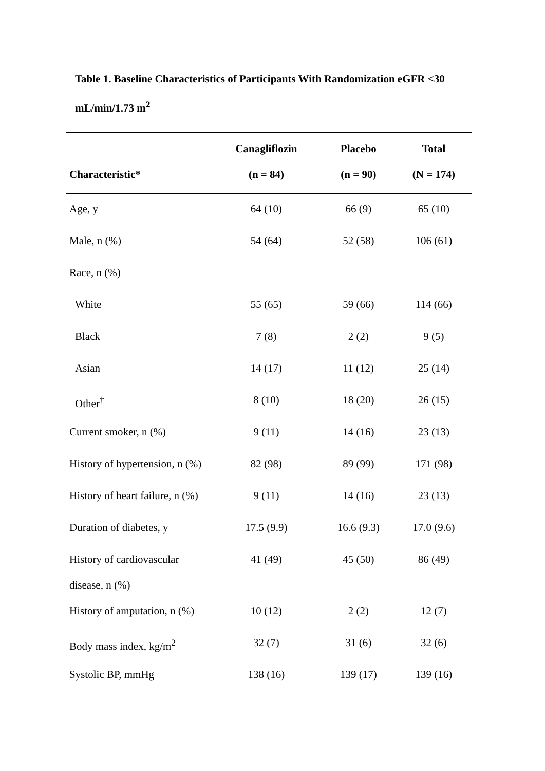Table 1. Baseline Characteristics of Participants With Randomization eGFR <30 mL/min/1.73 m<sup>2</sup>
| | Canagliflozin | Placebo | Total |
| --- | --- | --- | --- |
| Characteristic* | (n = 84) | (n = 90) | (N = 174) |
| Age, y | 64 (10) | 66 (9) | 65 (10) |
| Male, n (%) | 54 (64) | 52 (58) | 106 (61) |
| Race, n (%) | | | |
| White | 55 (65) | 59 (66) | 114 (66) |
| Black | 7 (8) | 2 (2) | 9 (5) |
| Asian | 14 (17) | 11 (12) | 25 (14) |
| Other<sup>†</sup> | 8 (10) | 18 (20) | 26 (15) |
| Current smoker, n (%) | 9 (11) | 14 (16) | 23 (13) |
| History of hypertension, n (%) | 82 (98) | 89 (99) | 171 (98) |
| History of heart failure, n (%) | 9 (11) | 14 (16) | 23 (13) |
| Duration of diabetes, y | 17.5 (9.9) | 16.6 (9.3) | 17.0 (9.6) |
| History of cardiovascular disease, n (%) | 41 (49) | 45 (50) | 86 (49) |
| History of amputation, n (%) | 10 (12) | 2 (2) | 12 (7) |
| Body mass index, kg/m<sup>2</sup> | 32 (7) | 31 (6) | 32 (6) |
| Systolic BP, mmHg | 138 (16) | 139 (17) | 139 (16) |